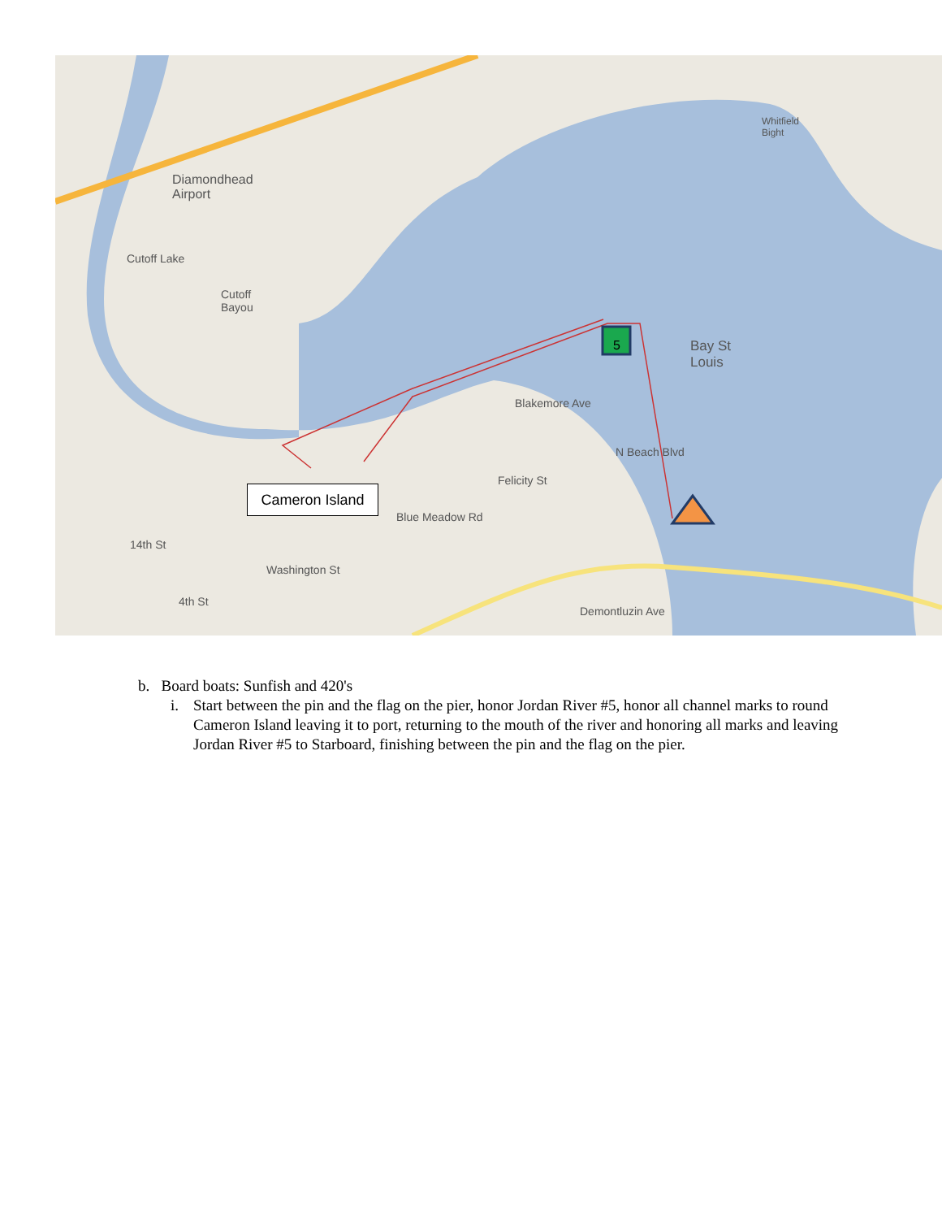Diamondhead
Airport
Cutoff Lake
Cutoff
Bayou
Bay St
Louis
Whitfield
Bight
Blakemore Ave
N Beach Blvd
Felicity St
Blue Meadow Rd
Washington St
14th St
4th St
Demontluzin Ave
5
Cameron Island
b. Board boats: Sunfish and 420's
i. Start between the pin and the flag on the pier, honor Jordan River #5, honor all channel marks to round Cameron Island leaving it to port, returning to the mouth of the river and honoring all marks and leaving Jordan River #5 to Starboard, finishing between the pin and the flag on the pier.